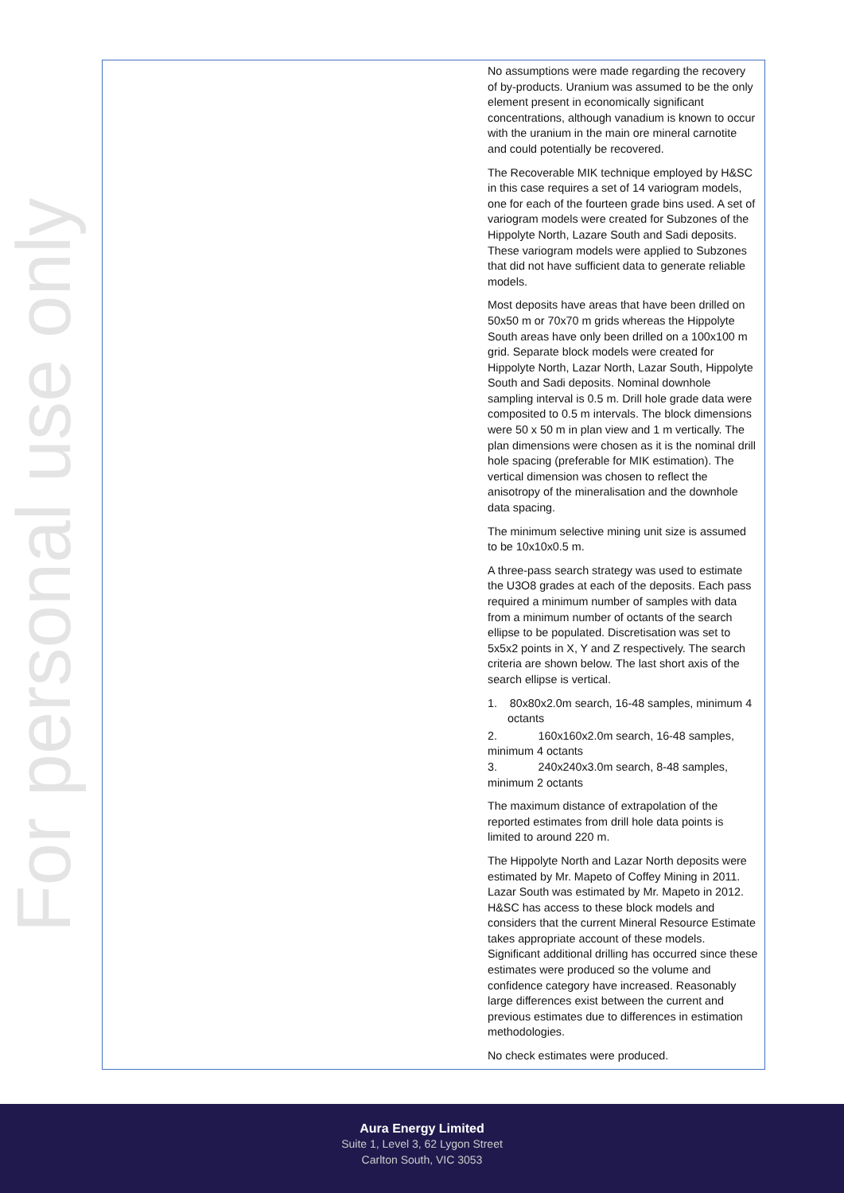For personal use only
| | No assumptions were made regarding the recovery of by-products. Uranium was assumed to be the only element present in economically significant concentrations, although vanadium is known to occur with the uranium in the main ore mineral carnotite and could potentially be recovered. The Recoverable MIK technique employed by H&SC in this case requires a set of 14 variogram models, one for each of the fourteen grade bins used. A set of variogram models were created for Subzones of the Hippolyte North, Lazare South and Sadi deposits. These variogram models were applied to Subzones that did not have sufficient data to generate reliable models. Most deposits have areas that have been drilled on 50x50 m or 70x70 m grids whereas the Hippolyte South areas have only been drilled on a 100x100 m grid. Separate block models were created for Hippolyte North, Lazar North, Lazar South, Hippolyte South and Sadi deposits. Nominal downhole sampling interval is 0.5 m. Drill hole grade data were composited to 0.5 m intervals. The block dimensions were 50 x 50 m in plan view and 1 m vertically. The plan dimensions were chosen as it is the nominal drill hole spacing (preferable for MIK estimation). The vertical dimension was chosen to reflect the anisotropy of the mineralisation and the downhole data spacing. The minimum selective mining unit size is assumed to be 10x10x0.5 m. A three-pass search strategy was used to estimate the U3O8 grades at each of the deposits. Each pass required a minimum number of samples with data from a minimum number of octants of the search ellipse to be populated. Discretisation was set to 5x5x2 points in X, Y and Z respectively. The search criteria are shown below. The last short axis of the search ellipse is vertical. 1. 80x80x2.0m search, 16-48 samples, minimum 4 octants 2. 160x160x2.0m search, 16-48 samples, minimum 4 octants 3. 240x240x3.0m search, 8-48 samples, minimum 2 octants The maximum distance of extrapolation of the reported estimates from drill hole data points is limited to around 220 m. The Hippolyte North and Lazar North deposits were estimated by Mr. Mapeto of Coffey Mining in 2011. Lazar South was estimated by Mr. Mapeto in 2012. H&SC has access to these block models and considers that the current Mineral Resource Estimate takes appropriate account of these models. Significant additional drilling has occurred since these estimates were produced so the volume and confidence category have increased. Reasonably large differences exist between the current and previous estimates due to differences in estimation methodologies. No check estimates were produced. |
Aura Energy Limited
Suite 1, Level 3, 62 Lygon Street
Carlton South, VIC 3053